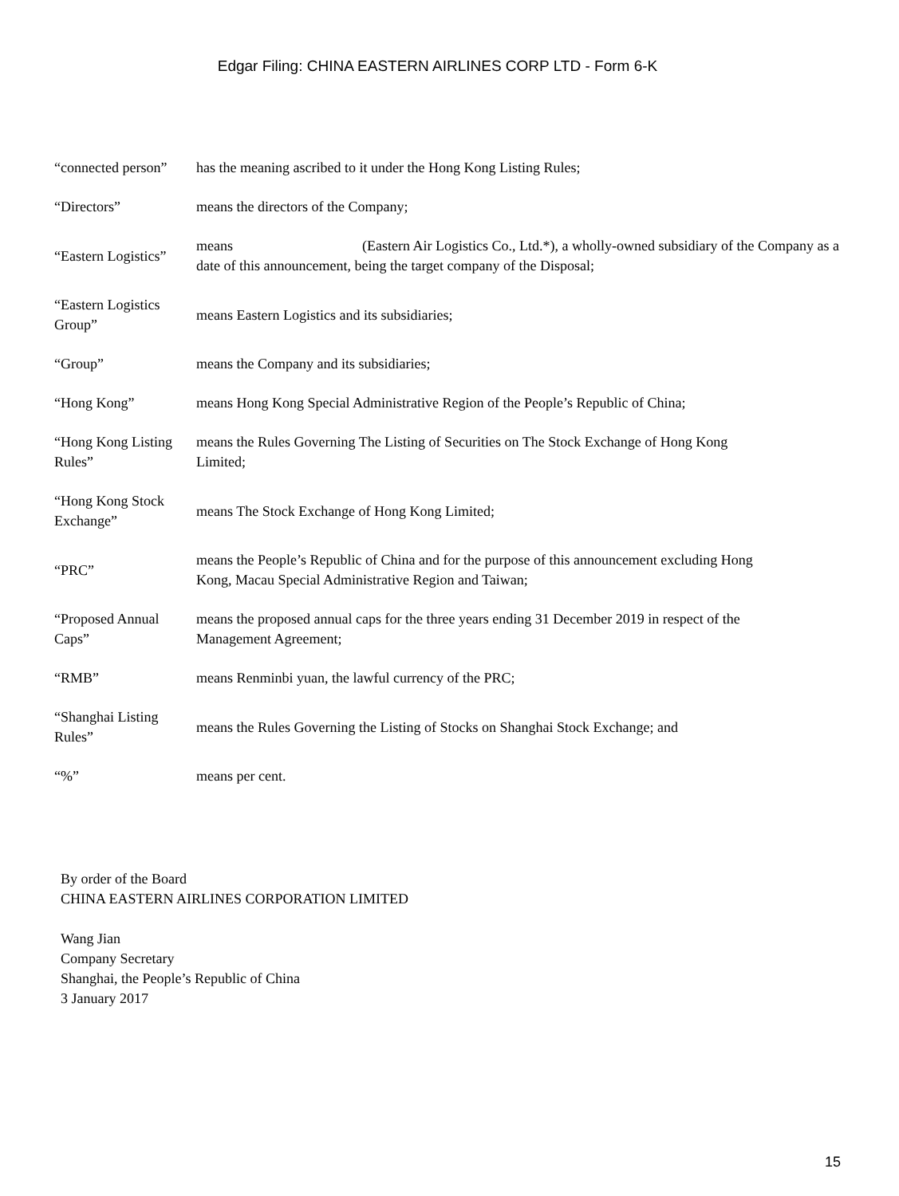Edgar Filing: CHINA EASTERN AIRLINES CORP LTD - Form 6-K
| “connected person” | has the meaning ascribed to it under the Hong Kong Listing Rules; |
| “Directors” | means the directors of the Company; |
| “Eastern Logistics” | means (Eastern Air Logistics Co., Ltd.*), a wholly-owned subsidiary of the Company as a date of this announcement, being the target company of the Disposal; |
| “Eastern Logistics Group” | means Eastern Logistics and its subsidiaries; |
| “Group” | means the Company and its subsidiaries; |
| “Hong Kong” | means Hong Kong Special Administrative Region of the People’s Republic of China; |
| “Hong Kong Listing Rules” | means the Rules Governing The Listing of Securities on The Stock Exchange of Hong Kong Limited; |
| “Hong Kong Stock Exchange” | means The Stock Exchange of Hong Kong Limited; |
| “PRC” | means the People’s Republic of China and for the purpose of this announcement excluding Hong Kong, Macau Special Administrative Region and Taiwan; |
| “Proposed Annual Caps” | means the proposed annual caps for the three years ending 31 December 2019 in respect of the Management Agreement; |
| “RMB” | means Renminbi yuan, the lawful currency of the PRC; |
| “Shanghai Listing Rules” | means the Rules Governing the Listing of Stocks on Shanghai Stock Exchange; and |
| “%” | means per cent. |
By order of the Board
CHINA EASTERN AIRLINES CORPORATION LIMITED
Wang Jian
Company Secretary
Shanghai, the People’s Republic of China
3 January 2017
15